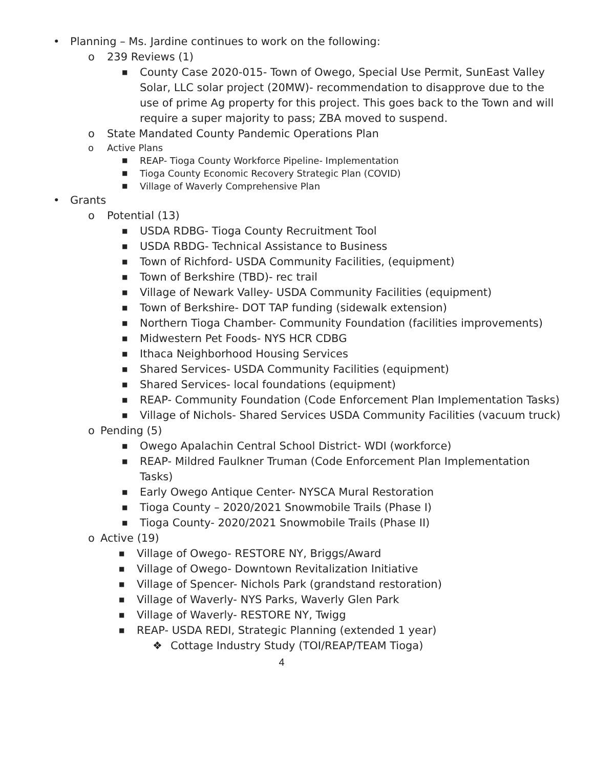• Planning – Ms. Jardine continues to work on the following:
o 239 Reviews (1)
■ County Case 2020-015- Town of Owego, Special Use Permit, SunEast Valley Solar, LLC solar project (20MW)- recommendation to disapprove due to the use of prime Ag property for this project. This goes back to the Town and will require a super majority to pass; ZBA moved to suspend.
o State Mandated County Pandemic Operations Plan
o Active Plans
■ REAP- Tioga County Workforce Pipeline- Implementation
■ Tioga County Economic Recovery Strategic Plan (COVID)
■ Village of Waverly Comprehensive Plan
• Grants
o Potential (13)
■ USDA RDBG- Tioga County Recruitment Tool
■ USDA RBDG- Technical Assistance to Business
■ Town of Richford- USDA Community Facilities, (equipment)
■ Town of Berkshire (TBD)- rec trail
■ Village of Newark Valley- USDA Community Facilities (equipment)
■ Town of Berkshire- DOT TAP funding (sidewalk extension)
■ Northern Tioga Chamber- Community Foundation (facilities improvements)
■ Midwestern Pet Foods- NYS HCR CDBG
■ Ithaca Neighborhood Housing Services
■ Shared Services- USDA Community Facilities (equipment)
■ Shared Services- local foundations (equipment)
■ REAP- Community Foundation (Code Enforcement Plan Implementation Tasks)
■ Village of Nichols- Shared Services USDA Community Facilities (vacuum truck)
o Pending (5)
■ Owego Apalachin Central School District- WDI (workforce)
■ REAP- Mildred Faulkner Truman (Code Enforcement Plan Implementation Tasks)
■ Early Owego Antique Center- NYSCA Mural Restoration
■ Tioga County – 2020/2021 Snowmobile Trails (Phase I)
■ Tioga County- 2020/2021 Snowmobile Trails (Phase II)
o Active (19)
■ Village of Owego- RESTORE NY, Briggs/Award
■ Village of Owego- Downtown Revitalization Initiative
■ Village of Spencer- Nichols Park (grandstand restoration)
■ Village of Waverly- NYS Parks, Waverly Glen Park
■ Village of Waverly- RESTORE NY, Twigg
■ REAP- USDA REDI, Strategic Planning (extended 1 year)
❖ Cottage Industry Study (TOI/REAP/TEAM Tioga)
4